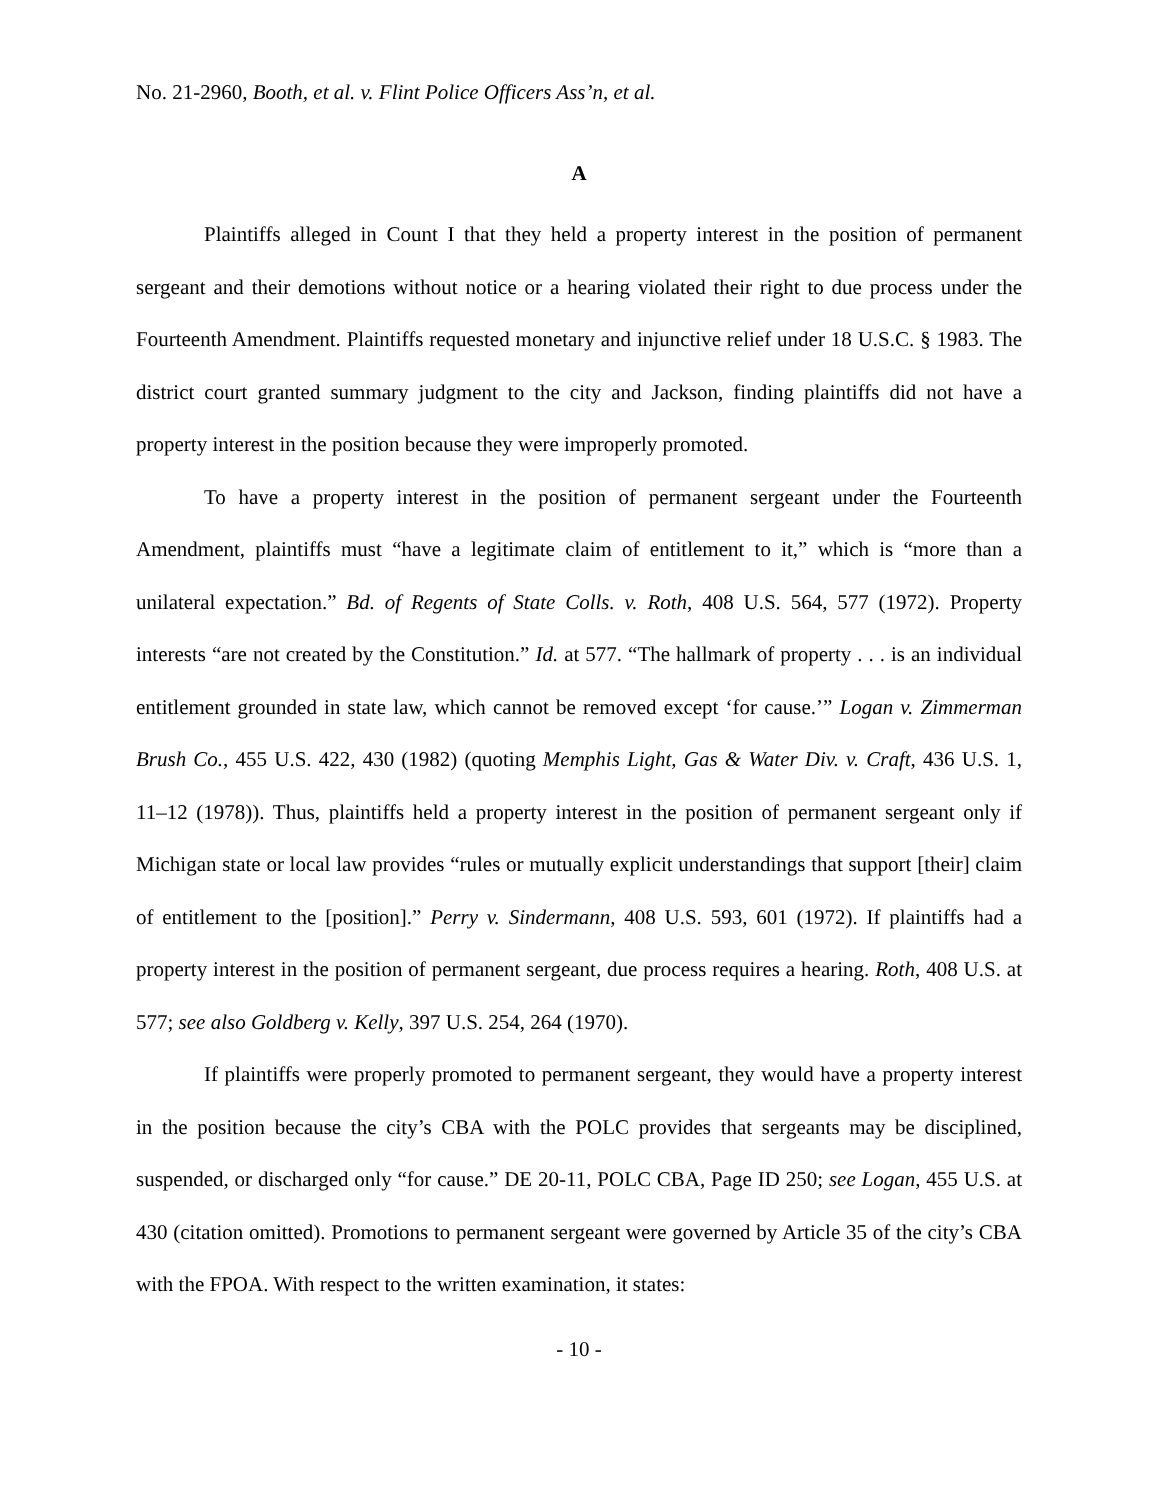No. 21-2960, Booth, et al. v. Flint Police Officers Ass’n, et al.
A
Plaintiffs alleged in Count I that they held a property interest in the position of permanent sergeant and their demotions without notice or a hearing violated their right to due process under the Fourteenth Amendment. Plaintiffs requested monetary and injunctive relief under 18 U.S.C. § 1983. The district court granted summary judgment to the city and Jackson, finding plaintiffs did not have a property interest in the position because they were improperly promoted.
To have a property interest in the position of permanent sergeant under the Fourteenth Amendment, plaintiffs must “have a legitimate claim of entitlement to it,” which is “more than a unilateral expectation.” Bd. of Regents of State Colls. v. Roth, 408 U.S. 564, 577 (1972). Property interests “are not created by the Constitution.” Id. at 577. “The hallmark of property . . . is an individual entitlement grounded in state law, which cannot be removed except ‘for cause.’” Logan v. Zimmerman Brush Co., 455 U.S. 422, 430 (1982) (quoting Memphis Light, Gas & Water Div. v. Craft, 436 U.S. 1, 11–12 (1978)). Thus, plaintiffs held a property interest in the position of permanent sergeant only if Michigan state or local law provides “rules or mutually explicit understandings that support [their] claim of entitlement to the [position].” Perry v. Sindermann, 408 U.S. 593, 601 (1972). If plaintiffs had a property interest in the position of permanent sergeant, due process requires a hearing. Roth, 408 U.S. at 577; see also Goldberg v. Kelly, 397 U.S. 254, 264 (1970).
If plaintiffs were properly promoted to permanent sergeant, they would have a property interest in the position because the city’s CBA with the POLC provides that sergeants may be disciplined, suspended, or discharged only “for cause.” DE 20-11, POLC CBA, Page ID 250; see Logan, 455 U.S. at 430 (citation omitted). Promotions to permanent sergeant were governed by Article 35 of the city’s CBA with the FPOA. With respect to the written examination, it states:
- 10 -